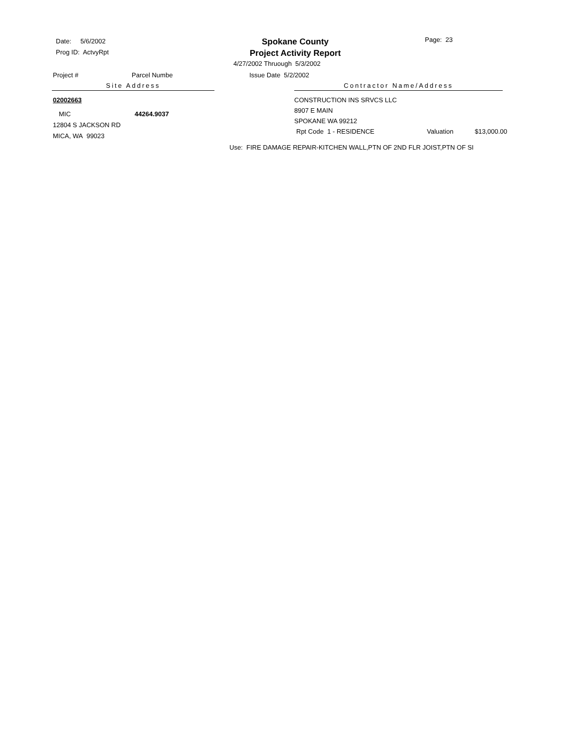Date: 5/6/2002
Prog ID: ActvyRpt
Spokane County
Project Activity Report
Page: 23
4/27/2002 Thruough 5/3/2002
Project # Parcel Numbe Issue Date 5/2/2002
Site Address Contractor Name/Address
02002663
MIC 44264.9037
12804 S JACKSON RD
MICA, WA 99023
CONSTRUCTION INS SRVCS LLC
8907 E MAIN
SPOKANE WA 99212
Rpt Code 1 - RESIDENCE Valuation $13,000.00
Use: FIRE DAMAGE REPAIR-KITCHEN WALL,PTN OF 2ND FLR JOIST,PTN OF SI